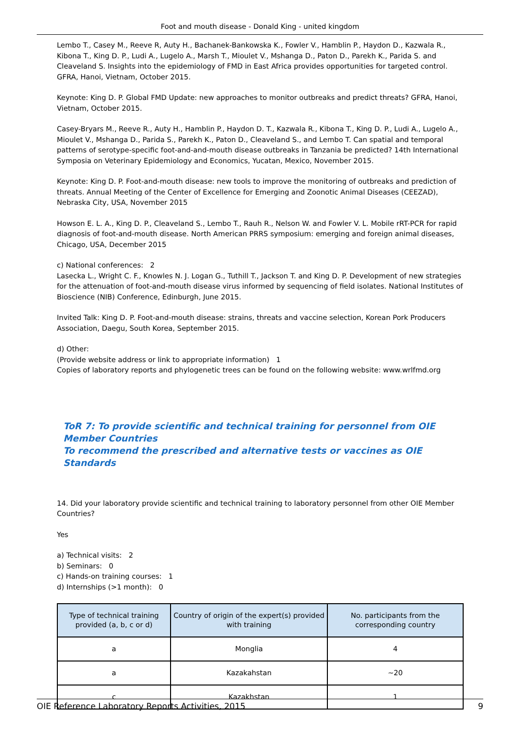Foot and mouth disease - Donald King - united kingdom
Lembo T., Casey M., Reeve R, Auty H., Bachanek-Bankowska K., Fowler V., Hamblin P., Haydon D., Kazwala R., Kibona T., King D. P., Ludi A., Lugelo A., Marsh T., Mioulet V., Mshanga D., Paton D., Parekh K., Parida S. and Cleaveland S. Insights into the epidemiology of FMD in East Africa provides opportunities for targeted control. GFRA, Hanoi, Vietnam, October 2015.
Keynote: King D. P. Global FMD Update: new approaches to monitor outbreaks and predict threats? GFRA, Hanoi, Vietnam, October 2015.
Casey-Bryars M., Reeve R., Auty H., Hamblin P., Haydon D. T., Kazwala R., Kibona T., King D. P., Ludi A., Lugelo A., Mioulet V., Mshanga D., Parida S., Parekh K., Paton D., Cleaveland S., and Lembo T. Can spatial and temporal patterns of serotype-specific foot-and-and-mouth disease outbreaks in Tanzania be predicted? 14th International Symposia on Veterinary Epidemiology and Economics, Yucatan, Mexico, November 2015.
Keynote: King D. P. Foot-and-mouth disease: new tools to improve the monitoring of outbreaks and prediction of threats. Annual Meeting of the Center of Excellence for Emerging and Zoonotic Animal Diseases (CEEZAD), Nebraska City, USA, November 2015
Howson E. L. A., King D. P., Cleaveland S., Lembo T., Rauh R., Nelson W. and Fowler V. L. Mobile rRT-PCR for rapid diagnosis of foot-and-mouth disease. North American PRRS symposium: emerging and foreign animal diseases, Chicago, USA, December 2015
c) National conferences: 2
Lasecka L., Wright C. F., Knowles N. J. Logan G., Tuthill T., Jackson T. and King D. P. Development of new strategies for the attenuation of foot-and-mouth disease virus informed by sequencing of field isolates. National Institutes of Bioscience (NIB) Conference, Edinburgh, June 2015.
Invited Talk: King D. P. Foot-and-mouth disease: strains, threats and vaccine selection, Korean Pork Producers Association, Daegu, South Korea, September 2015.
d) Other:
(Provide website address or link to appropriate information) 1
Copies of laboratory reports and phylogenetic trees can be found on the following website: www.wrlfmd.org
ToR 7: To provide scientific and technical training for personnel from OIE Member Countries
To recommend the prescribed and alternative tests or vaccines as OIE Standards
14. Did your laboratory provide scientific and technical training to laboratory personnel from other OIE Member Countries?
Yes
a) Technical visits: 2
b) Seminars: 0
c) Hands-on training courses: 1
d) Internships (>1 month): 0
| Type of technical training provided (a, b, c or d) | Country of origin of the expert(s) provided with training | No. participants from the corresponding country |
| --- | --- | --- |
| a | Monglia | 4 |
| a | Kazakahstan | ~20 |
| c | Kazakhstan | 1 |
OIE Reference Laboratory Reports Activities, 2015 9